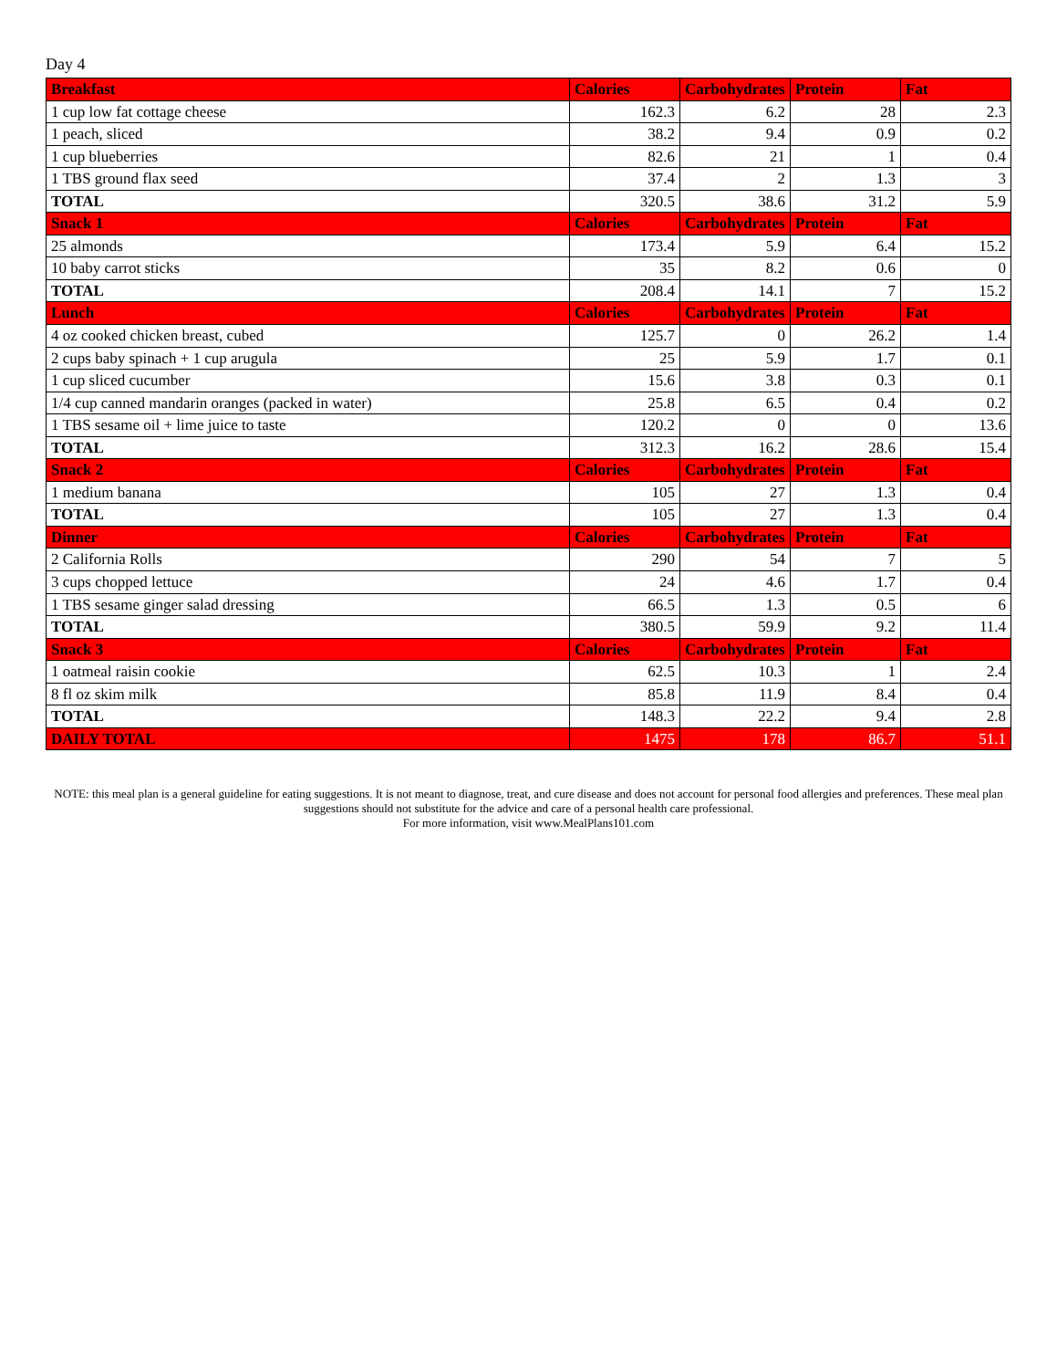Day 4
| Breakfast | Calories | Carbohydrates | Protein | Fat |
| --- | --- | --- | --- | --- |
| 1 cup low fat cottage cheese | 162.3 | 6.2 | 28 | 2.3 |
| 1 peach, sliced | 38.2 | 9.4 | 0.9 | 0.2 |
| 1 cup blueberries | 82.6 | 21 | 1 | 0.4 |
| 1 TBS ground flax seed | 37.4 | 2 | 1.3 | 3 |
| TOTAL | 320.5 | 38.6 | 31.2 | 5.9 |
| Snack 1 | Calories | Carbohydrates | Protein | Fat |
| 25 almonds | 173.4 | 5.9 | 6.4 | 15.2 |
| 10 baby carrot sticks | 35 | 8.2 | 0.6 | 0 |
| TOTAL | 208.4 | 14.1 | 7 | 15.2 |
| Lunch | Calories | Carbohydrates | Protein | Fat |
| 4 oz cooked chicken breast, cubed | 125.7 | 0 | 26.2 | 1.4 |
| 2 cups baby spinach + 1 cup arugula | 25 | 5.9 | 1.7 | 0.1 |
| 1 cup sliced cucumber | 15.6 | 3.8 | 0.3 | 0.1 |
| 1/4 cup canned mandarin oranges (packed in water) | 25.8 | 6.5 | 0.4 | 0.2 |
| 1 TBS sesame oil + lime juice to taste | 120.2 | 0 | 0 | 13.6 |
| TOTAL | 312.3 | 16.2 | 28.6 | 15.4 |
| Snack 2 | Calories | Carbohydrates | Protein | Fat |
| 1 medium banana | 105 | 27 | 1.3 | 0.4 |
| TOTAL | 105 | 27 | 1.3 | 0.4 |
| Dinner | Calories | Carbohydrates | Protein | Fat |
| 2 California Rolls | 290 | 54 | 7 | 5 |
| 3 cups chopped lettuce | 24 | 4.6 | 1.7 | 0.4 |
| 1 TBS sesame ginger salad dressing | 66.5 | 1.3 | 0.5 | 6 |
| TOTAL | 380.5 | 59.9 | 9.2 | 11.4 |
| Snack 3 | Calories | Carbohydrates | Protein | Fat |
| 1 oatmeal raisin cookie | 62.5 | 10.3 | 1 | 2.4 |
| 8 fl oz skim milk | 85.8 | 11.9 | 8.4 | 0.4 |
| TOTAL | 148.3 | 22.2 | 9.4 | 2.8 |
| DAILY TOTAL | 1475 | 178 | 86.7 | 51.1 |
NOTE: this meal plan is a general guideline for eating suggestions. It is not meant to diagnose, treat, and cure disease and does not account for personal food allergies and preferences. These meal plan suggestions should not substitute for the advice and care of a personal health care professional.
For more information, visit www.MealPlans101.com